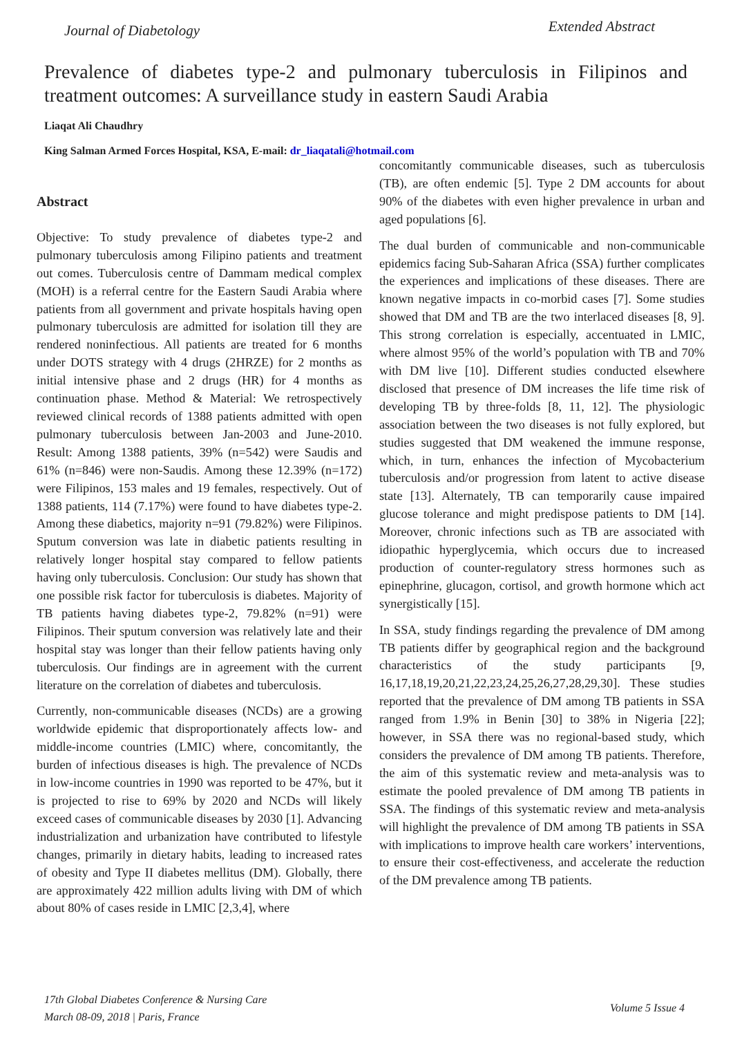Journal of Diabetology
Extended Abstract
Prevalence of diabetes type-2 and pulmonary tuberculosis in Filipinos and treatment outcomes: A surveillance study in eastern Saudi Arabia
Liaqat Ali Chaudhry
King Salman Armed Forces Hospital, KSA, E-mail: dr_liaqatali@hotmail.com
Abstract
Objective: To study prevalence of diabetes type-2 and pulmonary tuberculosis among Filipino patients and treatment out comes. Tuberculosis centre of Dammam medical complex (MOH) is a referral centre for the Eastern Saudi Arabia where patients from all government and private hospitals having open pulmonary tuberculosis are admitted for isolation till they are rendered noninfectious. All patients are treated for 6 months under DOTS strategy with 4 drugs (2HRZE) for 2 months as initial intensive phase and 2 drugs (HR) for 4 months as continuation phase. Method & Material: We retrospectively reviewed clinical records of 1388 patients admitted with open pulmonary tuberculosis between Jan-2003 and June-2010. Result: Among 1388 patients, 39% (n=542) were Saudis and 61% (n=846) were non-Saudis. Among these 12.39% (n=172) were Filipinos, 153 males and 19 females, respectively. Out of 1388 patients, 114 (7.17%) were found to have diabetes type-2. Among these diabetics, majority n=91 (79.82%) were Filipinos. Sputum conversion was late in diabetic patients resulting in relatively longer hospital stay compared to fellow patients having only tuberculosis. Conclusion: Our study has shown that one possible risk factor for tuberculosis is diabetes. Majority of TB patients having diabetes type-2, 79.82% (n=91) were Filipinos. Their sputum conversion was relatively late and their hospital stay was longer than their fellow patients having only tuberculosis. Our findings are in agreement with the current literature on the correlation of diabetes and tuberculosis.
Currently, non-communicable diseases (NCDs) are a growing worldwide epidemic that disproportionately affects low- and middle-income countries (LMIC) where, concomitantly, the burden of infectious diseases is high. The prevalence of NCDs in low-income countries in 1990 was reported to be 47%, but it is projected to rise to 69% by 2020 and NCDs will likely exceed cases of communicable diseases by 2030 [1]. Advancing industrialization and urbanization have contributed to lifestyle changes, primarily in dietary habits, leading to increased rates of obesity and Type II diabetes mellitus (DM). Globally, there are approximately 422 million adults living with DM of which about 80% of cases reside in LMIC [2,3,4], where
concomitantly communicable diseases, such as tuberculosis (TB), are often endemic [5]. Type 2 DM accounts for about 90% of the diabetes with even higher prevalence in urban and aged populations [6].
The dual burden of communicable and non-communicable epidemics facing Sub-Saharan Africa (SSA) further complicates the experiences and implications of these diseases. There are known negative impacts in co-morbid cases [7]. Some studies showed that DM and TB are the two interlaced diseases [8, 9]. This strong correlation is especially, accentuated in LMIC, where almost 95% of the world’s population with TB and 70% with DM live [10]. Different studies conducted elsewhere disclosed that presence of DM increases the life time risk of developing TB by three-folds [8, 11, 12]. The physiologic association between the two diseases is not fully explored, but studies suggested that DM weakened the immune response, which, in turn, enhances the infection of Mycobacterium tuberculosis and/or progression from latent to active disease state [13]. Alternately, TB can temporarily cause impaired glucose tolerance and might predispose patients to DM [14]. Moreover, chronic infections such as TB are associated with idiopathic hyperglycemia, which occurs due to increased production of counter-regulatory stress hormones such as epinephrine, glucagon, cortisol, and growth hormone which act synergistically [15].
In SSA, study findings regarding the prevalence of DM among TB patients differ by geographical region and the background characteristics of the study participants [9, 16,17,18,19,20,21,22,23,24,25,26,27,28,29,30]. These studies reported that the prevalence of DM among TB patients in SSA ranged from 1.9% in Benin [30] to 38% in Nigeria [22]; however, in SSA there was no regional-based study, which considers the prevalence of DM among TB patients. Therefore, the aim of this systematic review and meta-analysis was to estimate the pooled prevalence of DM among TB patients in SSA. The findings of this systematic review and meta-analysis will highlight the prevalence of DM among TB patients in SSA with implications to improve health care workers’ interventions, to ensure their cost-effectiveness, and accelerate the reduction of the DM prevalence among TB patients.
17th Global Diabetes Conference & Nursing Care
March 08-09, 2018 | Paris, France
Volume 5 Issue 4